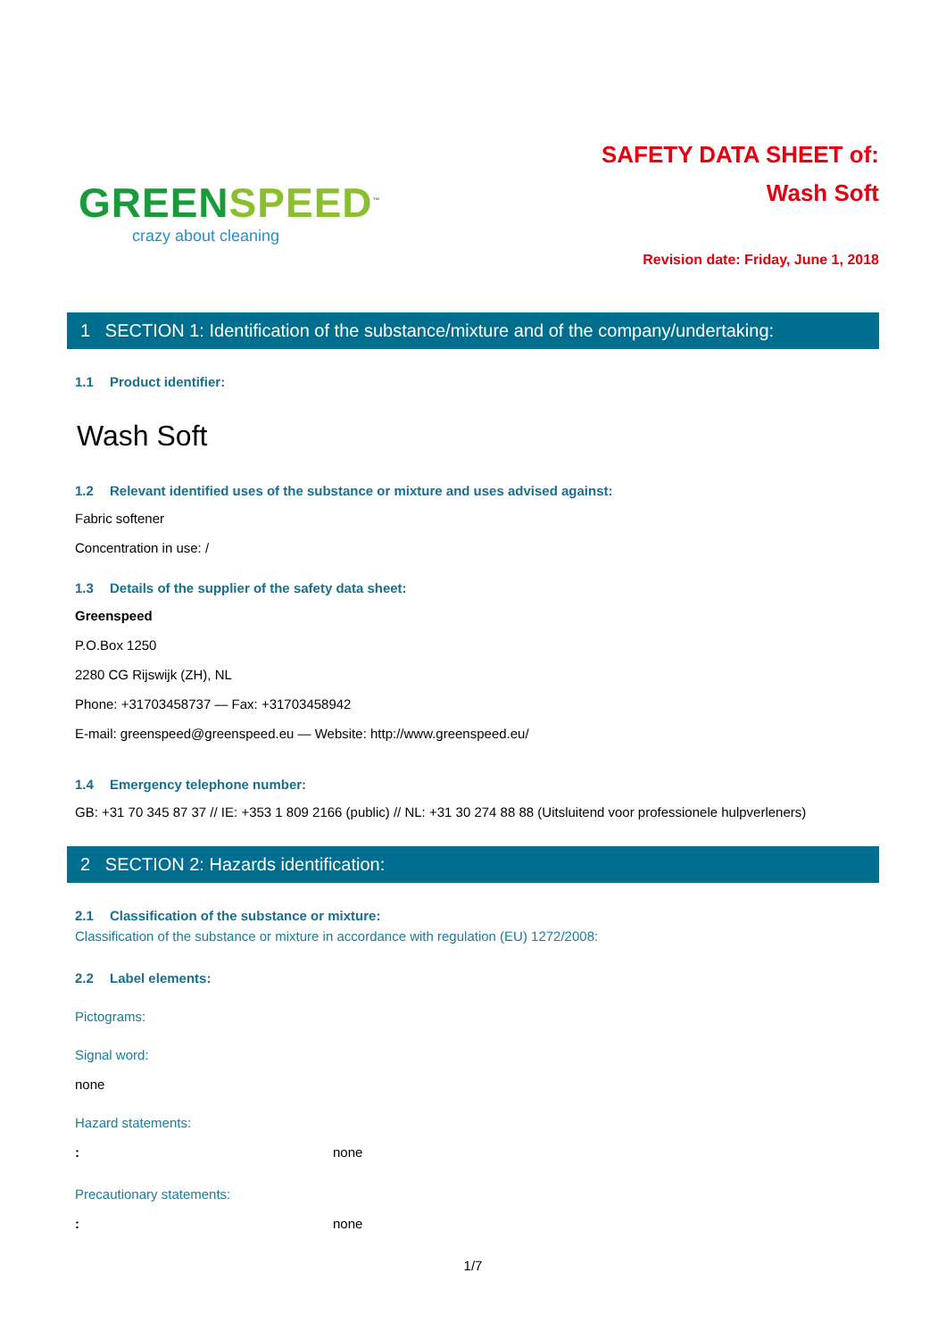GREENSPEED<sup>™</sup>
crazy about cleaning
SAFETY DATA SHEET of:
Wash Soft
Revision date: Friday, June 1, 2018
1 SECTION 1: Identification of the substance/mixture and of the company/undertaking:
1.1 Product identifier:
Wash Soft
1.2 Relevant identified uses of the substance or mixture and uses advised against:
Fabric softener
Concentration in use: /
1.3 Details of the supplier of the safety data sheet:
Greenspeed
P.O.Box 1250
2280 CG Rijswijk (ZH), NL
Phone: +31703458737 — Fax: +31703458942
E-mail: greenspeed@greenspeed.eu — Website: http://www.greenspeed.eu/
1.4 Emergency telephone number:
GB: +31 70 345 87 37 // IE: +353 1 809 2166 (public) // NL: +31 30 274 88 88 (Uitsluitend voor professionele hulpverleners)
2 SECTION 2: Hazards identification:
2.1 Classification of the substance or mixture:
Classification of the substance or mixture in accordance with regulation (EU) 1272/2008:
2.2 Label elements:
Pictograms:
Signal word:
none
Hazard statements:
: none
Precautionary statements:
: none
1/7